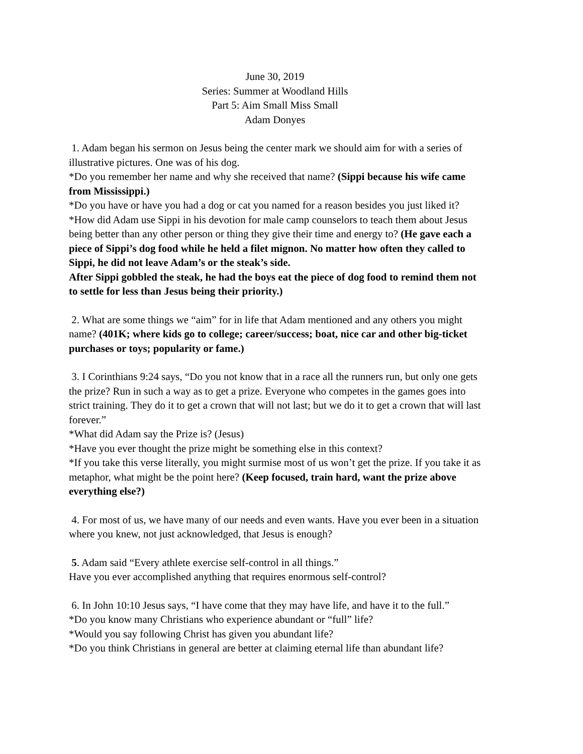June 30, 2019
Series: Summer at Woodland Hills
Part 5: Aim Small Miss Small
Adam Donyes
1. Adam began his sermon on Jesus being the center mark we should aim for with a series of illustrative pictures. One was of his dog.
*Do you remember her name and why she received that name? (Sippi because his wife came from Mississippi.)
*Do you have or have you had a dog or cat you named for a reason besides you just liked it?
*How did Adam use Sippi in his devotion for male camp counselors to teach them about Jesus being better than any other person or thing they give their time and energy to? (He gave each a piece of Sippi’s dog food while he held a filet mignon. No matter how often they called to Sippi, he did not leave Adam’s or the steak’s side.
After Sippi gobbled the steak, he had the boys eat the piece of dog food to remind them not to settle for less than Jesus being their priority.)
2. What are some things we “aim” for in life that Adam mentioned and any others you might name? (401K; where kids go to college; career/success; boat, nice car and other big-ticket purchases or toys; popularity or fame.)
3. I Corinthians 9:24 says, “Do you not know that in a race all the runners run, but only one gets the prize? Run in such a way as to get a prize. Everyone who competes in the games goes into strict training. They do it to get a crown that will not last; but we do it to get a crown that will last forever.”
*What did Adam say the Prize is? (Jesus)
*Have you ever thought the prize might be something else in this context?
*If you take this verse literally, you might surmise most of us won’t get the prize. If you take it as metaphor, what might be the point here? (Keep focused, train hard, want the prize above everything else?)
4. For most of us, we have many of our needs and even wants. Have you ever been in a situation where you knew, not just acknowledged, that Jesus is enough?
5. Adam said “Every athlete exercise self-control in all things.”
Have you ever accomplished anything that requires enormous self-control?
6. In John 10:10 Jesus says, “I have come that they may have life, and have it to the full.”
*Do you know many Christians who experience abundant or “full” life?
*Would you say following Christ has given you abundant life?
*Do you think Christians in general are better at claiming eternal life than abundant life?